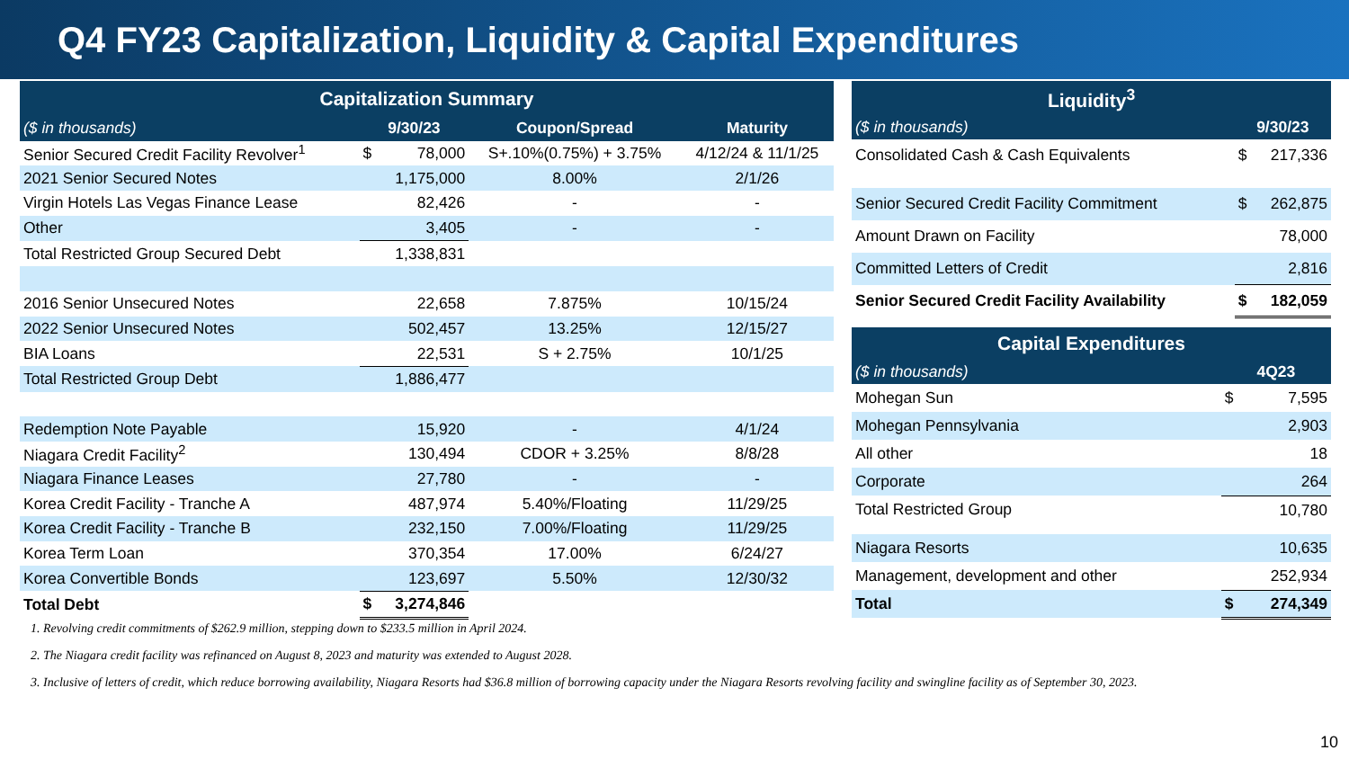Q4 FY23 Capitalization, Liquidity & Capital Expenditures
| Capitalization Summary | | | | |
| --- | --- | --- | --- | --- |
| ($ in thousands) | 9/30/23 | | Coupon/Spread | Maturity |
| Senior Secured Credit Facility Revolver<sup>1</sup> | $ | 78,000 | S+.10%(0.75%) + 3.75% | 4/12/24 & 11/1/25 |
| 2021 Senior Secured Notes | | 1,175,000 | 8.00% | 2/1/26 |
| Virgin Hotels Las Vegas Finance Lease | | 82,426 | - | - |
| Other | | 3,405 | - | - |
| Total Restricted Group Secured Debt | | 1,338,831 | | |
| 2016 Senior Unsecured Notes | | 22,658 | 7.875% | 10/15/24 |
| 2022 Senior Unsecured Notes | | 502,457 | 13.25% | 12/15/27 |
| BIA Loans | | 22,531 | S + 2.75% | 10/1/25 |
| Total Restricted Group Debt | | 1,886,477 | | |
| Redemption Note Payable | | 15,920 | - | 4/1/24 |
| Niagara Credit Facility<sup>2</sup> | | 130,494 | CDOR + 3.25% | 8/8/28 |
| Niagara Finance Leases | | 27,780 | - | - |
| Korea Credit Facility - Tranche A | | 487,974 | 5.40%/Floating | 11/29/25 |
| Korea Credit Facility - Tranche B | | 232,150 | 7.00%/Floating | 11/29/25 |
| Korea Term Loan | | 370,354 | 17.00% | 6/24/27 |
| Korea Convertible Bonds | | 123,697 | 5.50% | 12/30/32 |
| Total Debt | $ | 3,274,846 | | |
| Liquidity<sup>3</sup> | | |
| --- | --- | --- |
| ($ in thousands) | 9/30/23 | |
| Consolidated Cash & Cash Equivalents | $ | 217,336 |
| Senior Secured Credit Facility Commitment | $ | 262,875 |
| Amount Drawn on Facility | | 78,000 |
| Committed Letters of Credit | | 2,816 |
| Senior Secured Credit Facility Availability | $ | 182,059 |
| Capital Expenditures | | |
| --- | --- | --- |
| ($ in thousands) | 4Q23 | |
| Mohegan Sun | $ | 7,595 |
| Mohegan Pennsylvania | | 2,903 |
| All other | | 18 |
| Corporate | | 264 |
| Total Restricted Group | | 10,780 |
| Niagara Resorts | | 10,635 |
| Management, development and other | | 252,934 |
| Total | $ | 274,349 |
1. Revolving credit commitments of $262.9 million, stepping down to $233.5 million in April 2024.
2. The Niagara credit facility was refinanced on August 8, 2023 and maturity was extended to August 2028.
3. Inclusive of letters of credit, which reduce borrowing availability, Niagara Resorts had $36.8 million of borrowing capacity under the Niagara Resorts revolving facility and swingline facility as of September 30, 2023.
10